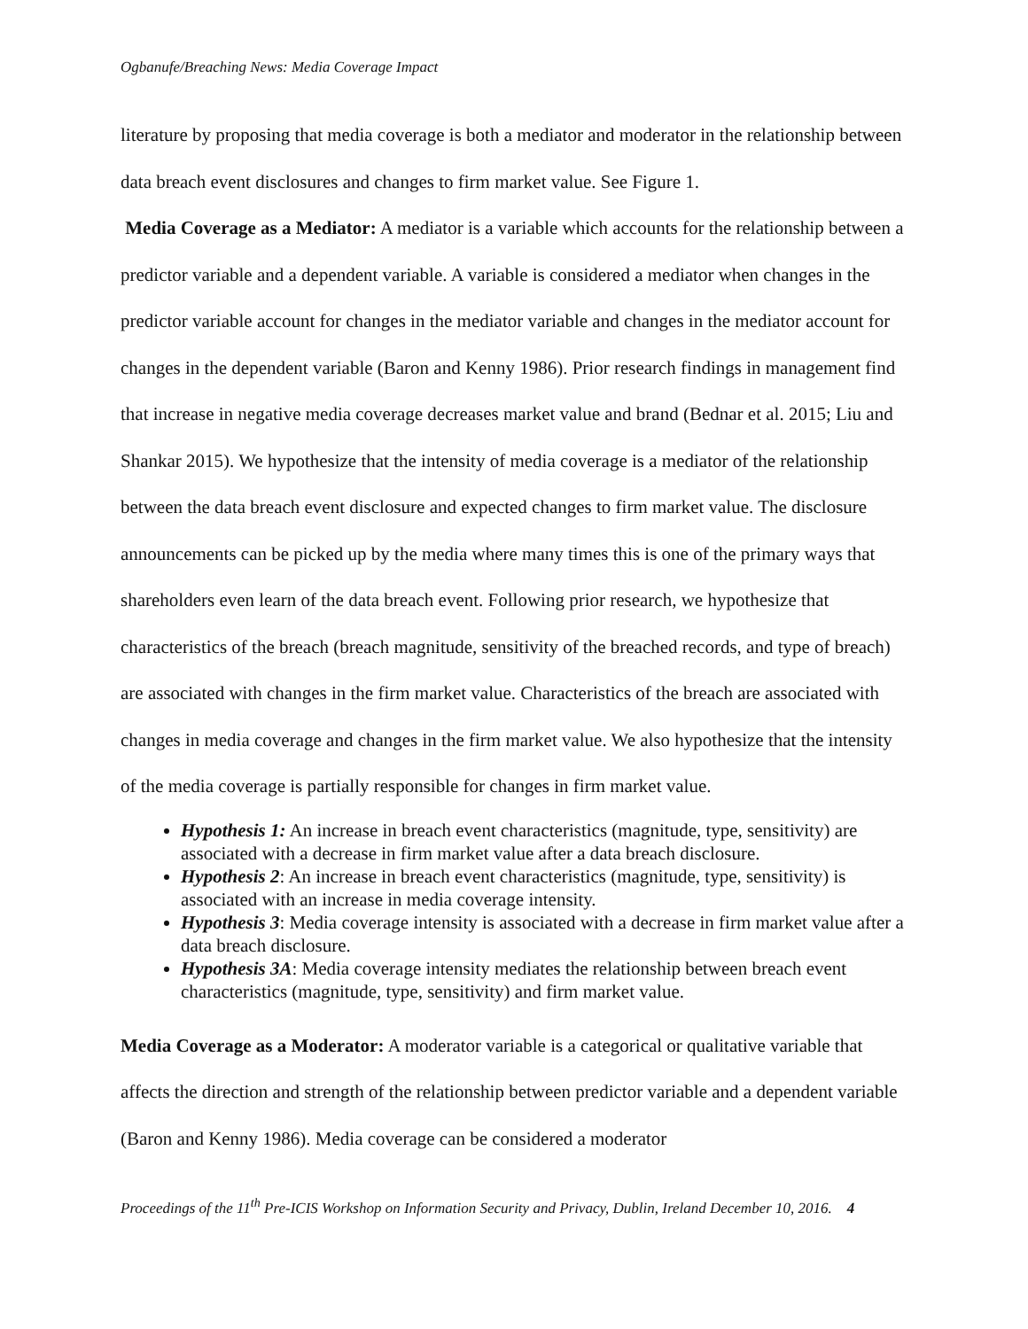Ogbanufe/Breaching News: Media Coverage Impact
literature by proposing that media coverage is both a mediator and moderator in the relationship between data breach event disclosures and changes to firm market value. See Figure 1.
Media Coverage as a Mediator: A mediator is a variable which accounts for the relationship between a predictor variable and a dependent variable. A variable is considered a mediator when changes in the predictor variable account for changes in the mediator variable and changes in the mediator account for changes in the dependent variable (Baron and Kenny 1986). Prior research findings in management find that increase in negative media coverage decreases market value and brand (Bednar et al. 2015; Liu and Shankar 2015). We hypothesize that the intensity of media coverage is a mediator of the relationship between the data breach event disclosure and expected changes to firm market value. The disclosure announcements can be picked up by the media where many times this is one of the primary ways that shareholders even learn of the data breach event. Following prior research, we hypothesize that characteristics of the breach (breach magnitude, sensitivity of the breached records, and type of breach) are associated with changes in the firm market value. Characteristics of the breach are associated with changes in media coverage and changes in the firm market value. We also hypothesize that the intensity of the media coverage is partially responsible for changes in firm market value.
Hypothesis 1: An increase in breach event characteristics (magnitude, type, sensitivity) are associated with a decrease in firm market value after a data breach disclosure.
Hypothesis 2: An increase in breach event characteristics (magnitude, type, sensitivity) is associated with an increase in media coverage intensity.
Hypothesis 3: Media coverage intensity is associated with a decrease in firm market value after a data breach disclosure.
Hypothesis 3A: Media coverage intensity mediates the relationship between breach event characteristics (magnitude, type, sensitivity) and firm market value.
Media Coverage as a Moderator: A moderator variable is a categorical or qualitative variable that affects the direction and strength of the relationship between predictor variable and a dependent variable (Baron and Kenny 1986). Media coverage can be considered a moderator
Proceedings of the 11<sup>th</sup> Pre-ICIS Workshop on Information Security and Privacy, Dublin, Ireland December 10, 2016. 4